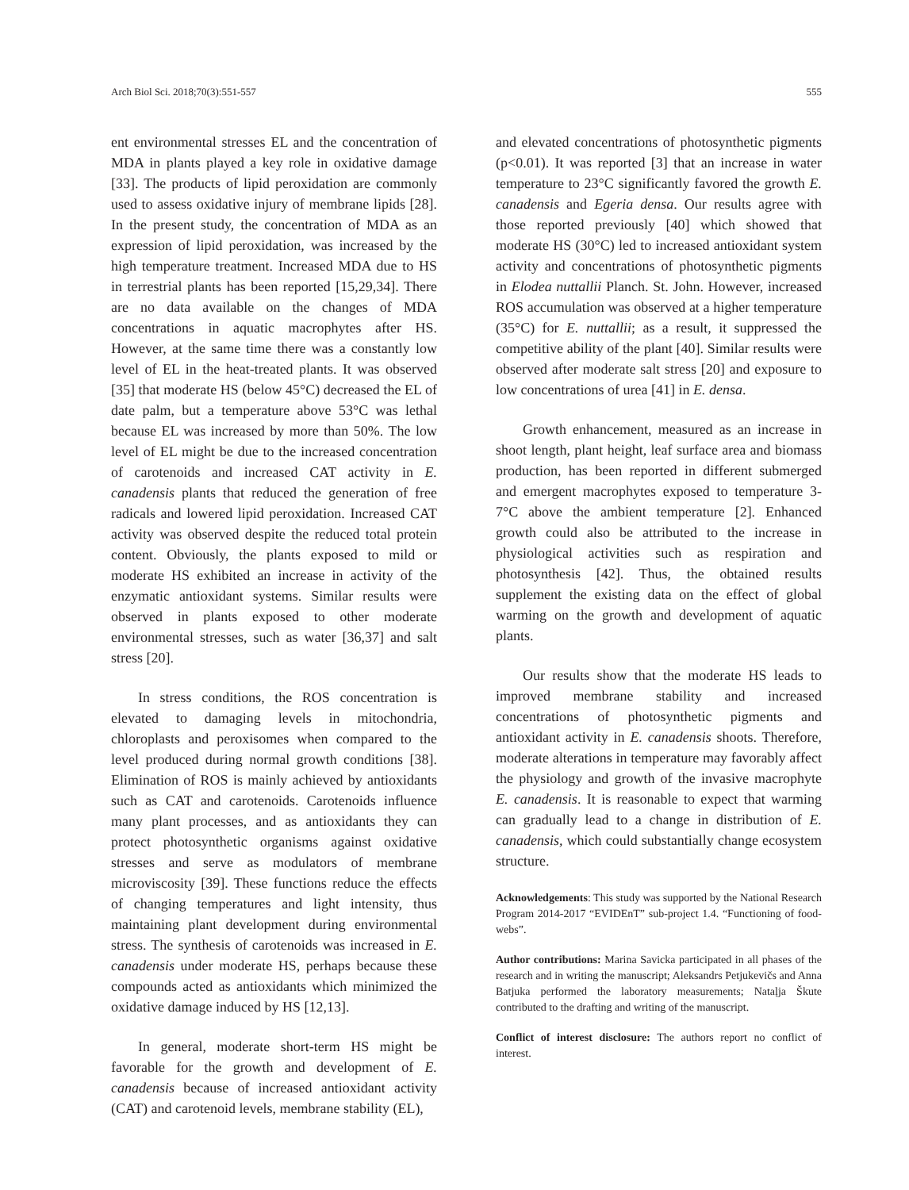Arch Biol Sci. 2018;70(3):551-557 555
ent environmental stresses EL and the concentration of MDA in plants played a key role in oxidative damage [33]. The products of lipid peroxidation are commonly used to assess oxidative injury of membrane lipids [28]. In the present study, the concentration of MDA as an expression of lipid peroxidation, was increased by the high temperature treatment. Increased MDA due to HS in terrestrial plants has been reported [15,29,34]. There are no data available on the changes of MDA concentrations in aquatic macrophytes after HS. However, at the same time there was a constantly low level of EL in the heat-treated plants. It was observed [35] that moderate HS (below 45°C) decreased the EL of date palm, but a temperature above 53°C was lethal because EL was increased by more than 50%. The low level of EL might be due to the increased concentration of carotenoids and increased CAT activity in E. canadensis plants that reduced the generation of free radicals and lowered lipid peroxidation. Increased CAT activity was observed despite the reduced total protein content. Obviously, the plants exposed to mild or moderate HS exhibited an increase in activity of the enzymatic antioxidant systems. Similar results were observed in plants exposed to other moderate environmental stresses, such as water [36,37] and salt stress [20].
In stress conditions, the ROS concentration is elevated to damaging levels in mitochondria, chloroplasts and peroxisomes when compared to the level produced during normal growth conditions [38]. Elimination of ROS is mainly achieved by antioxidants such as CAT and carotenoids. Carotenoids influence many plant processes, and as antioxidants they can protect photosynthetic organisms against oxidative stresses and serve as modulators of membrane microviscosity [39]. These functions reduce the effects of changing temperatures and light intensity, thus maintaining plant development during environmental stress. The synthesis of carotenoids was increased in E. canadensis under moderate HS, perhaps because these compounds acted as antioxidants which minimized the oxidative damage induced by HS [12,13].
In general, moderate short-term HS might be favorable for the growth and development of E. canadensis because of increased antioxidant activity (CAT) and carotenoid levels, membrane stability (EL),
and elevated concentrations of photosynthetic pigments (p<0.01). It was reported [3] that an increase in water temperature to 23°C significantly favored the growth E. canadensis and Egeria densa. Our results agree with those reported previously [40] which showed that moderate HS (30°C) led to increased antioxidant system activity and concentrations of photosynthetic pigments in Elodea nuttallii Planch. St. John. However, increased ROS accumulation was observed at a higher temperature (35°C) for E. nuttallii; as a result, it suppressed the competitive ability of the plant [40]. Similar results were observed after moderate salt stress [20] and exposure to low concentrations of urea [41] in E. densa.
Growth enhancement, measured as an increase in shoot length, plant height, leaf surface area and biomass production, has been reported in different submerged and emergent macrophytes exposed to temperature 3-7°C above the ambient temperature [2]. Enhanced growth could also be attributed to the increase in physiological activities such as respiration and photosynthesis [42]. Thus, the obtained results supplement the existing data on the effect of global warming on the growth and development of aquatic plants.
Our results show that the moderate HS leads to improved membrane stability and increased concentrations of photosynthetic pigments and antioxidant activity in E. canadensis shoots. Therefore, moderate alterations in temperature may favorably affect the physiology and growth of the invasive macrophyte E. canadensis. It is reasonable to expect that warming can gradually lead to a change in distribution of E. canadensis, which could substantially change ecosystem structure.
Acknowledgements: This study was supported by the National Research Program 2014-2017 “EVIDEnT” sub-project 1.4. “Functioning of food-webs”.
Author contributions: Marina Savicka participated in all phases of the research and in writing the manuscript; Aleksandrs Petjukevičs and Anna Batjuka performed the laboratory measurements; Nataļja Škute contributed to the drafting and writing of the manuscript.
Conflict of interest disclosure: The authors report no conflict of interest.